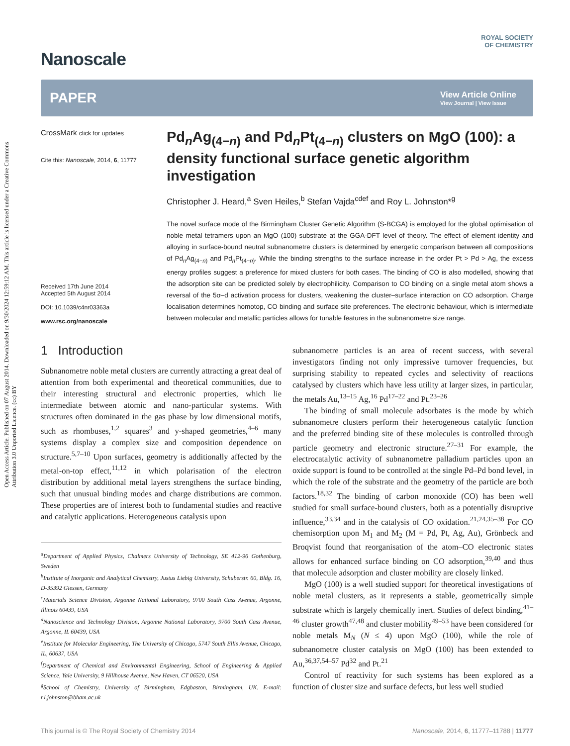Open Access Article. Published on 07 August 2014. Downloaded on 9/30/2024 12:59:12 AM. This article is licensed under a Creative Commons Attribution 3.0 Unported Licence. (cc) BY
Nanoscale
ROYAL SOCIETY
OF CHEMISTRY
PAPER
View Article Online
View Journal | View Issue
CrossMark click for updates
Cite this: Nanoscale, 2014, 6, 11777
Received 17th June 2014
Accepted 5th August 2014
DOI: 10.1039/c4nr03363a
www.rsc.org/nanoscale
Pd<sub>n</sub>Ag<sub>(4−n)</sub> and Pd<sub>n</sub>Pt<sub>(4−n)</sub> clusters on MgO (100): a density functional surface genetic algorithm investigation
Christopher J. Heard,<sup>a</sup> Sven Heiles,<sup>b</sup> Stefan Vajda<sup>cdef</sup> and Roy L. Johnston*<sup>g</sup>
The novel surface mode of the Birmingham Cluster Genetic Algorithm (S-BCGA) is employed for the global optimisation of noble metal tetramers upon an MgO (100) substrate at the GGA-DFT level of theory. The effect of element identity and alloying in surface-bound neutral subnanometre clusters is determined by energetic comparison between all compositions of Pd<sub>n</sub>Ag<sub>(4−n)</sub> and Pd<sub>n</sub>Pt<sub>(4−n)</sub>. While the binding strengths to the surface increase in the order Pt > Pd > Ag, the excess energy profiles suggest a preference for mixed clusters for both cases. The binding of CO is also modelled, showing that the adsorption site can be predicted solely by electrophilicity. Comparison to CO binding on a single metal atom shows a reversal of the 5σ–d activation process for clusters, weakening the cluster–surface interaction on CO adsorption. Charge localisation determines homotop, CO binding and surface site preferences. The electronic behaviour, which is intermediate between molecular and metallic particles allows for tunable features in the subnanometre size range.
1 Introduction
Subnanometre noble metal clusters are currently attracting a great deal of attention from both experimental and theoretical communities, due to their interesting structural and electronic properties, which lie intermediate between atomic and nano-particular systems. With structures often dominated in the gas phase by low dimensional motifs, such as rhombuses,<sup>1,2</sup> squares<sup>3</sup> and y-shaped geometries,<sup>4–6</sup> many systems display a complex size and composition dependence on structure.<sup>5,7–10</sup> Upon surfaces, geometry is additionally affected by the metal-on-top effect,<sup>11,12</sup> in which polarisation of the electron distribution by additional metal layers strengthens the surface binding, such that unusual binding modes and charge distributions are common. These properties are of interest both to fundamental studies and reactive and catalytic applications. Heterogeneous catalysis upon
<sup>a</sup> Department of Applied Physics, Chalmers University of Technology, SE 412-96 Gothenburg, Sweden
<sup>b</sup> Institute of Inorganic and Analytical Chemistry, Justus Liebig University, Schuberstr. 60, Bldg. 16, D-35392 Giessen, Germany
<sup>c</sup> Materials Science Division, Argonne National Laboratory, 9700 South Cass Avenue, Argonne, Illinois 60439, USA
<sup>d</sup> Nanoscience and Technology Division, Argonne National Laboratory, 9700 South Cass Avenue, Argonne, IL 60439, USA
<sup>e</sup> Institute for Molecular Engineering, The University of Chicago, 5747 South Ellis Avenue, Chicago, IL, 60637, USA
<sup>f</sup> Department of Chemical and Environmental Engineering, School of Engineering & Applied Science, Yale University, 9 Hillhouse Avenue, New Haven, CT 06520, USA
<sup>g</sup> School of Chemistry, University of Birmingham, Edgbaston, Birmingham, UK. E-mail: r.l.johnston@bham.ac.uk
subnanometre particles is an area of recent success, with several investigators finding not only impressive turnover frequencies, but surprising stability to repeated cycles and selectivity of reactions catalysed by clusters which have less utility at larger sizes, in particular, the metals Au,<sup>13–15</sup> Ag,<sup>16</sup> Pd<sup>17–22</sup> and Pt.<sup>23–26</sup>
The binding of small molecule adsorbates is the mode by which subnanometre clusters perform their heterogeneous catalytic function and the preferred binding site of these molecules is controlled through particle geometry and electronic structure.<sup>27–31</sup> For example, the electrocatalytic activity of subnanometre palladium particles upon an oxide support is found to be controlled at the single Pd–Pd bond level, in which the role of the substrate and the geometry of the particle are both factors.<sup>18,32</sup> The binding of carbon monoxide (CO) has been well studied for small surface-bound clusters, both as a potentially disruptive influence,<sup>33,34</sup> and in the catalysis of CO oxidation.<sup>21,24,35–38</sup> For CO chemisorption upon M<sub>1</sub> and M<sub>2</sub> (M = Pd, Pt, Ag, Au), Grönbeck and Broqvist found that reorganisation of the atom–CO electronic states allows for enhanced surface binding on CO adsorption,<sup>39,40</sup> and thus that molecule adsorption and cluster mobility are closely linked.
MgO (100) is a well studied support for theoretical investigations of noble metal clusters, as it represents a stable, geometrically simple substrate which is largely chemically inert. Studies of defect binding,<sup>41–46</sup> cluster growth<sup>47,48</sup> and cluster mobility<sup>49–53</sup> have been considered for noble metals M<sub>N</sub> (N ≤ 4) upon MgO (100), while the role of subnanometre cluster catalysis on MgO (100) has been extended to Au,<sup>36,37,54–57</sup> Pd<sup>32</sup> and Pt.<sup>21</sup>
Control of reactivity for such systems has been explored as a function of cluster size and surface defects, but less well studied
This journal is © The Royal Society of Chemistry 2014 Nanoscale, 2014, 6, 11777–11788 | 11777